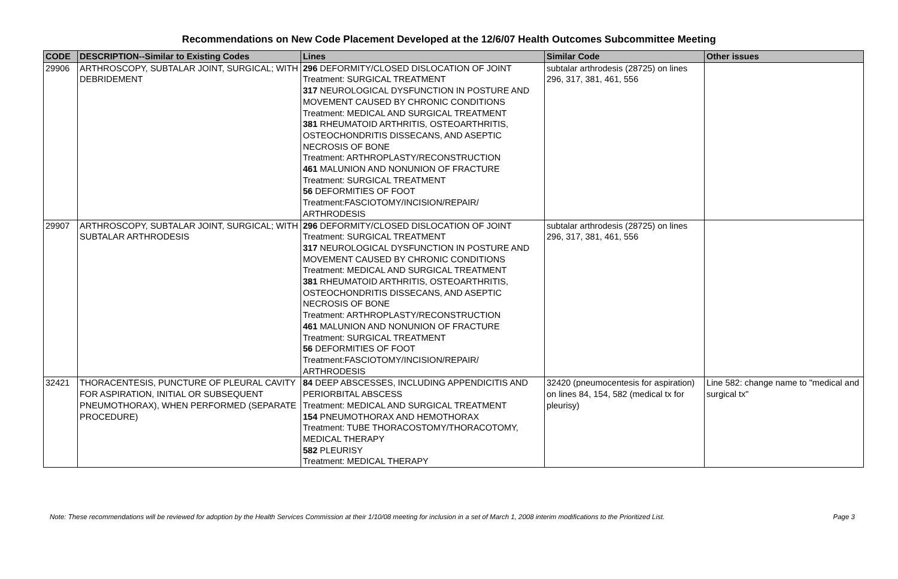Recommendations on New Code Placement Developed at the 12/6/07 Health Outcomes Subcommittee Meeting
| CODE | DESCRIPTION--Similar to Existing Codes | Lines | Similar Code | Other issues |
| --- | --- | --- | --- | --- |
| 29906 | ARTHROSCOPY, SUBTALAR JOINT, SURGICAL; WITH DEBRIDEMENT | 296 DEFORMITY/CLOSED DISLOCATION OF JOINT Treatment: SURGICAL TREATMENT 317 NEUROLOGICAL DYSFUNCTION IN POSTURE AND MOVEMENT CAUSED BY CHRONIC CONDITIONS Treatment: MEDICAL AND SURGICAL TREATMENT 381 RHEUMATOID ARTHRITIS, OSTEOARTHRITIS, OSTEOCHONDRITIS DISSECANS, AND ASEPTIC NECROSIS OF BONE Treatment: ARTHROPLASTY/RECONSTRUCTION 461 MALUNION AND NONUNION OF FRACTURE Treatment: SURGICAL TREATMENT 56 DEFORMITIES OF FOOT Treatment:FASCIOTOMY/INCISION/REPAIR/ ARTHRODESIS | subtalar arthrodesis (28725) on lines 296, 317, 381, 461, 556 | |
| 29907 | ARTHROSCOPY, SUBTALAR JOINT, SURGICAL; WITH SUBTALAR ARTHRODESIS | 296 DEFORMITY/CLOSED DISLOCATION OF JOINT Treatment: SURGICAL TREATMENT 317 NEUROLOGICAL DYSFUNCTION IN POSTURE AND MOVEMENT CAUSED BY CHRONIC CONDITIONS Treatment: MEDICAL AND SURGICAL TREATMENT 381 RHEUMATOID ARTHRITIS, OSTEOARTHRITIS, OSTEOCHONDRITIS DISSECANS, AND ASEPTIC NECROSIS OF BONE Treatment: ARTHROPLASTY/RECONSTRUCTION 461 MALUNION AND NONUNION OF FRACTURE Treatment: SURGICAL TREATMENT 56 DEFORMITIES OF FOOT Treatment:FASCIOTOMY/INCISION/REPAIR/ ARTHRODESIS | subtalar arthrodesis (28725) on lines 296, 317, 381, 461, 556 | |
| 32421 | THORACENTESIS, PUNCTURE OF PLEURAL CAVITY FOR ASPIRATION, INITIAL OR SUBSEQUENT PNEUMOTHORAX), WHEN PERFORMED (SEPARATE PROCEDURE) | 84 DEEP ABSCESSES, INCLUDING APPENDICITIS AND PERIORBITAL ABSCESS Treatment: MEDICAL AND SURGICAL TREATMENT 154 PNEUMOTHORAX AND HEMOTHORAX Treatment: TUBE THORACOSTOMY/THORACOTOMY, MEDICAL THERAPY 582 PLEURISY Treatment: MEDICAL THERAPY | 32420 (pneumocentesis for aspiration) on lines 84, 154, 582 (medical tx for pleurisy) | Line 582: change name to "medical and surgical tx" |
Note: These recommendations will be reviewed for adoption by the Health Services Commission at their 1/10/08 meeting for inclusion in a set of March 1, 2008 interim modifications to the Prioritized List. Page 3